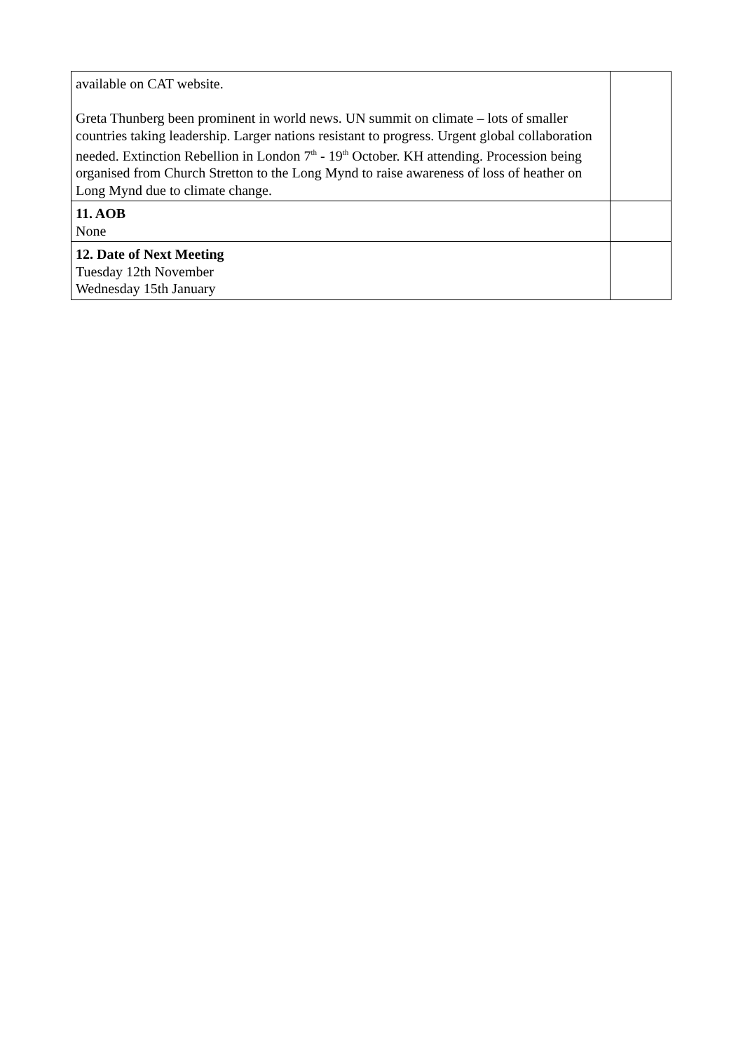| available on CAT website. Greta Thunberg been prominent in world news. UN summit on climate – lots of smaller countries taking leadership. Larger nations resistant to progress. Urgent global collaboration needed. Extinction Rebellion in London 7<sup>th</sup> - 19<sup>th</sup> October. KH attending. Procession being organised from Church Stretton to the Long Mynd to raise awareness of loss of heather on Long Mynd due to climate change. | |
| 11. AOB None | |
| 12. Date of Next Meeting Tuesday 12th November Wednesday 15th January | |